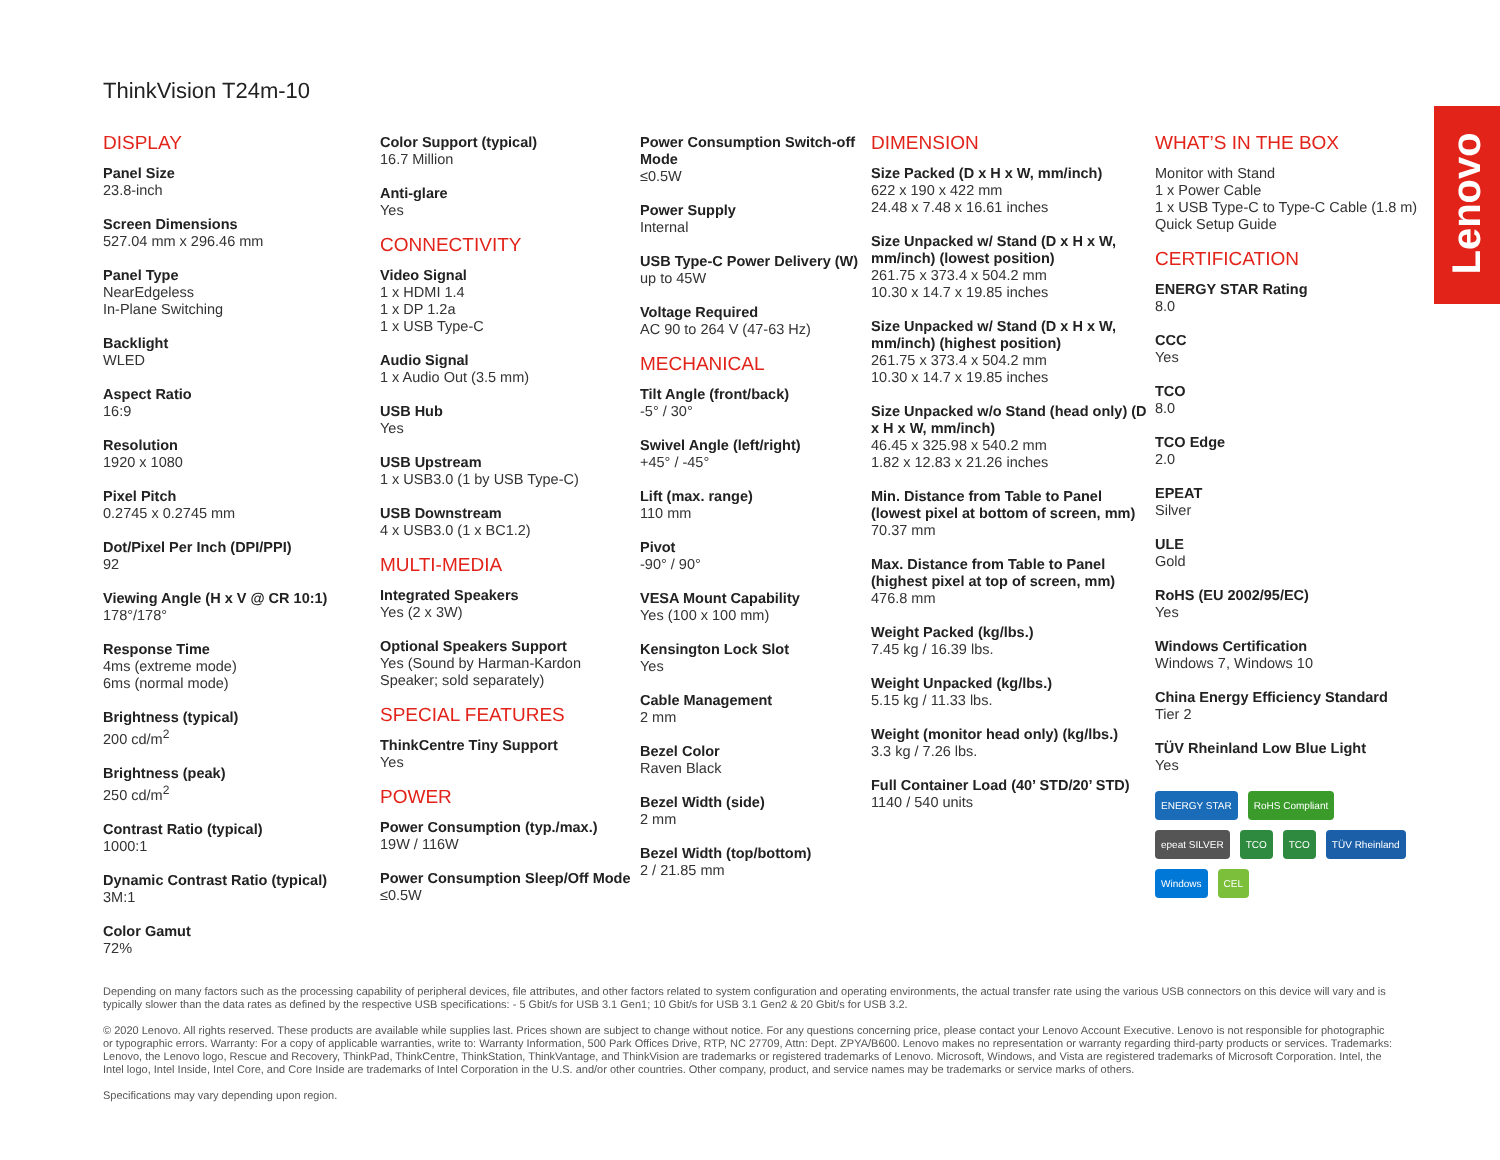ThinkVision T24m-10
Lenovo
DISPLAY
Panel Size
23.8-inch
Screen Dimensions
527.04 mm x 296.46 mm
Panel Type
NearEdgeless
In-Plane Switching
Backlight
WLED
Aspect Ratio
16:9
Resolution
1920 x 1080
Pixel Pitch
0.2745 x 0.2745 mm
Dot/Pixel Per Inch (DPI/PPI)
92
Viewing Angle (H x V @ CR 10:1)
178°/178°
Response Time
4ms (extreme mode)
6ms (normal mode)
Brightness (typical)
200 cd/m<sup>2</sup>
Brightness (peak)
250 cd/m<sup>2</sup>
Contrast Ratio (typical)
1000:1
Dynamic Contrast Ratio (typical)
3M:1
Color Gamut
72%
Color Support (typical)
16.7 Million
Anti-glare
Yes
CONNECTIVITY
Video Signal
1 x HDMI 1.4
1 x DP 1.2a
1 x USB Type-C
Audio Signal
1 x Audio Out (3.5 mm)
USB Hub
Yes
USB Upstream
1 x USB3.0 (1 by USB Type-C)
USB Downstream
4 x USB3.0 (1 x BC1.2)
MULTI-MEDIA
Integrated Speakers
Yes (2 x 3W)
Optional Speakers Support
Yes (Sound by Harman-Kardon Speaker; sold separately)
SPECIAL FEATURES
ThinkCentre Tiny Support
Yes
POWER
Power Consumption (typ./max.)
19W / 116W
Power Consumption Sleep/Off Mode
≤0.5W
Power Consumption Switch-off Mode
≤0.5W
Power Supply
Internal
USB Type-C Power Delivery (W)
up to 45W
Voltage Required
AC 90 to 264 V (47-63 Hz)
MECHANICAL
Tilt Angle (front/back)
-5° / 30°
Swivel Angle (left/right)
+45° / -45°
Lift (max. range)
110 mm
Pivot
-90° / 90°
VESA Mount Capability
Yes (100 x 100 mm)
Kensington Lock Slot
Yes
Cable Management
2 mm
Bezel Color
Raven Black
Bezel Width (side)
2 mm
Bezel Width (top/bottom)
2 / 21.85 mm
DIMENSION
Size Packed (D x H x W, mm/inch)
622 x 190 x 422 mm
24.48 x 7.48 x 16.61 inches
Size Unpacked w/ Stand (D x H x W, mm/inch) (lowest position)
261.75 x 373.4 x 504.2 mm
10.30 x 14.7 x 19.85 inches
Size Unpacked w/ Stand (D x H x W, mm/inch) (highest position)
261.75 x 373.4 x 504.2 mm
10.30 x 14.7 x 19.85 inches
Size Unpacked w/o Stand (head only) (D x H x W, mm/inch)
46.45 x 325.98 x 540.2 mm
1.82 x 12.83 x 21.26 inches
Min. Distance from Table to Panel (lowest pixel at bottom of screen, mm)
70.37 mm
Max. Distance from Table to Panel (highest pixel at top of screen, mm)
476.8 mm
Weight Packed (kg/lbs.)
7.45 kg / 16.39 lbs.
Weight Unpacked (kg/lbs.)
5.15 kg / 11.33 lbs.
Weight (monitor head only) (kg/lbs.)
3.3 kg / 7.26 lbs.
Full Container Load (40’ STD/20’ STD)
1140 / 540 units
WHAT’S IN THE BOX
Monitor with Stand
1 x Power Cable
1 x USB Type-C to Type-C Cable (1.8 m)
Quick Setup Guide
CERTIFICATION
ENERGY STAR Rating
8.0
CCC
Yes
TCO
8.0
TCO Edge
2.0
EPEAT
Silver
ULE
Gold
RoHS (EU 2002/95/EC)
Yes
Windows Certification
Windows 7, Windows 10
China Energy Efficiency Standard
Tier 2
TÜV Rheinland Low Blue Light
Yes
ENERGY STAR
RoHS Compliant
epeat SILVER
TCO
TCO
TÜV Rheinland
Windows
CEL
Depending on many factors such as the processing capability of peripheral devices, file attributes, and other factors related to system configuration and operating environments, the actual transfer rate using the various USB connectors on this device will vary and is typically slower than the data rates as defined by the respective USB specifications: - 5 Gbit/s for USB 3.1 Gen1; 10 Gbit/s for USB 3.1 Gen2 & 20 Gbit/s for USB 3.2.
© 2020 Lenovo. All rights reserved. These products are available while supplies last. Prices shown are subject to change without notice. For any questions concerning price, please contact your Lenovo Account Executive. Lenovo is not responsible for photographic or typographic errors. Warranty: For a copy of applicable warranties, write to: Warranty Information, 500 Park Offices Drive, RTP, NC 27709, Attn: Dept. ZPYA/B600. Lenovo makes no representation or warranty regarding third-party products or services. Trademarks: Lenovo, the Lenovo logo, Rescue and Recovery, ThinkPad, ThinkCentre, ThinkStation, ThinkVantage, and ThinkVision are trademarks or registered trademarks of Lenovo. Microsoft, Windows, and Vista are registered trademarks of Microsoft Corporation. Intel, the Intel logo, Intel Inside, Intel Core, and Core Inside are trademarks of Intel Corporation in the U.S. and/or other countries. Other company, product, and service names may be trademarks or service marks of others.
Specifications may vary depending upon region.